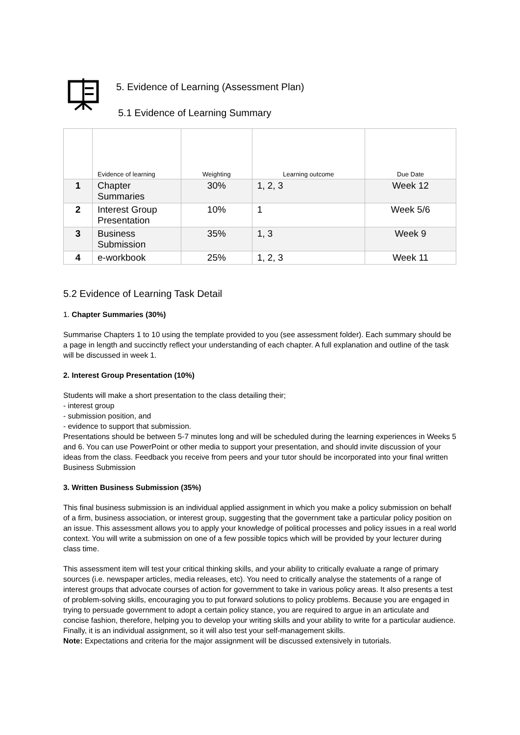5. Evidence of Learning (Assessment Plan)
5.1 Evidence of Learning Summary
| | Evidence of learning | Weighting | Learning outcome | Due Date |
| --- | --- | --- | --- | --- |
| 1 | Chapter Summaries | 30% | 1, 2, 3 | Week 12 |
| 2 | Interest Group Presentation | 10% | 1 | Week 5/6 |
| 3 | Business Submission | 35% | 1, 3 | Week 9 |
| 4 | e-workbook | 25% | 1, 2, 3 | Week 11 |
5.2 Evidence of Learning Task Detail
1. Chapter Summaries (30%)
Summarise Chapters 1 to 10 using the template provided to you (see assessment folder). Each summary should be a page in length and succinctly reflect your understanding of each chapter. A full explanation and outline of the task will be discussed in week 1.
2. Interest Group Presentation (10%)
Students will make a short presentation to the class detailing their;
- interest group
- submission position, and
- evidence to support that submission.
Presentations should be between 5-7 minutes long and will be scheduled during the learning experiences in Weeks 5 and 6. You can use PowerPoint or other media to support your presentation, and should invite discussion of your ideas from the class. Feedback you receive from peers and your tutor should be incorporated into your final written Business Submission
3. Written Business Submission (35%)
This final business submission is an individual applied assignment in which you make a policy submission on behalf of a firm, business association, or interest group, suggesting that the government take a particular policy position on an issue. This assessment allows you to apply your knowledge of political processes and policy issues in a real world context. You will write a submission on one of a few possible topics which will be provided by your lecturer during class time.
This assessment item will test your critical thinking skills, and your ability to critically evaluate a range of primary sources (i.e. newspaper articles, media releases, etc). You need to critically analyse the statements of a range of interest groups that advocate courses of action for government to take in various policy areas. It also presents a test of problem-solving skills, encouraging you to put forward solutions to policy problems. Because you are engaged in trying to persuade government to adopt a certain policy stance, you are required to argue in an articulate and concise fashion, therefore, helping you to develop your writing skills and your ability to write for a particular audience. Finally, it is an individual assignment, so it will also test your self-management skills.
Note: Expectations and criteria for the major assignment will be discussed extensively in tutorials.